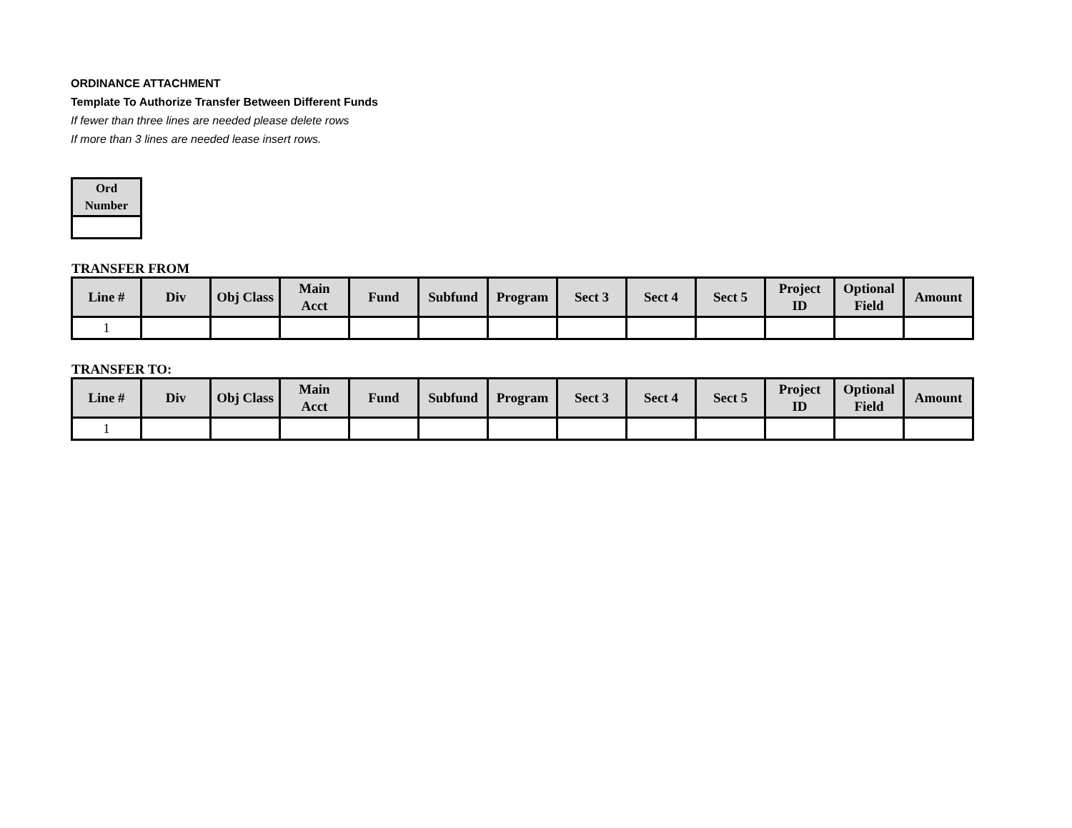ORDINANCE ATTACHMENT
Template To Authorize Transfer Between Different Funds
If fewer than three lines are needed please delete rows
If more than 3 lines are needed lease insert rows.
| Ord Number |
| --- |
TRANSFER FROM
| Line # | Div | Obj Class | Main Acct | Fund | Subfund | Program | Sect 3 | Sect 4 | Sect 5 | Project ID | Optional Field | Amount |
| --- | --- | --- | --- | --- | --- | --- | --- | --- | --- | --- | --- | --- |
| 1 | | | | | | | | | | | | |
TRANSFER TO:
| Line # | Div | Obj Class | Main Acct | Fund | Subfund | Program | Sect 3 | Sect 4 | Sect 5 | Project ID | Optional Field | Amount |
| --- | --- | --- | --- | --- | --- | --- | --- | --- | --- | --- | --- | --- |
| 1 | | | | | | | | | | | | |